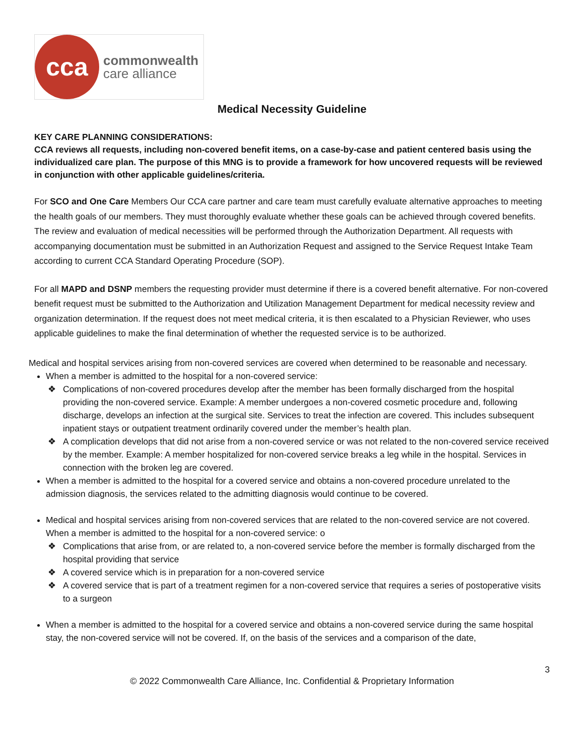cca
commonwealth
care alliance
Medical Necessity Guideline
KEY CARE PLANNING CONSIDERATIONS:
CCA reviews all requests, including non-covered benefit items, on a case-by-case and patient centered basis using the individualized care plan. The purpose of this MNG is to provide a framework for how uncovered requests will be reviewed in conjunction with other applicable guidelines/criteria.
For SCO and One Care Members Our CCA care partner and care team must carefully evaluate alternative approaches to meeting the health goals of our members. They must thoroughly evaluate whether these goals can be achieved through covered benefits. The review and evaluation of medical necessities will be performed through the Authorization Department. All requests with accompanying documentation must be submitted in an Authorization Request and assigned to the Service Request Intake Team according to current CCA Standard Operating Procedure (SOP).
For all MAPD and DSNP members the requesting provider must determine if there is a covered benefit alternative. For non-covered benefit request must be submitted to the Authorization and Utilization Management Department for medical necessity review and organization determination. If the request does not meet medical criteria, it is then escalated to a Physician Reviewer, who uses applicable guidelines to make the final determination of whether the requested service is to be authorized.
Medical and hospital services arising from non-covered services are covered when determined to be reasonable and necessary.
When a member is admitted to the hospital for a non-covered service:
❖ Complications of non-covered procedures develop after the member has been formally discharged from the hospital providing the non-covered service. Example: A member undergoes a non-covered cosmetic procedure and, following discharge, develops an infection at the surgical site. Services to treat the infection are covered. This includes subsequent inpatient stays or outpatient treatment ordinarily covered under the member’s health plan.
❖ A complication develops that did not arise from a non-covered service or was not related to the non-covered service received by the member. Example: A member hospitalized for non-covered service breaks a leg while in the hospital. Services in connection with the broken leg are covered.
When a member is admitted to the hospital for a covered service and obtains a non-covered procedure unrelated to the admission diagnosis, the services related to the admitting diagnosis would continue to be covered.
Medical and hospital services arising from non-covered services that are related to the non-covered service are not covered. When a member is admitted to the hospital for a non-covered service: o
❖ Complications that arise from, or are related to, a non-covered service before the member is formally discharged from the hospital providing that service
❖ A covered service which is in preparation for a non-covered service
❖ A covered service that is part of a treatment regimen for a non-covered service that requires a series of postoperative visits to a surgeon
When a member is admitted to the hospital for a covered service and obtains a non-covered service during the same hospital stay, the non-covered service will not be covered. If, on the basis of the services and a comparison of the date,
3
© 2022 Commonwealth Care Alliance, Inc. Confidential & Proprietary Information